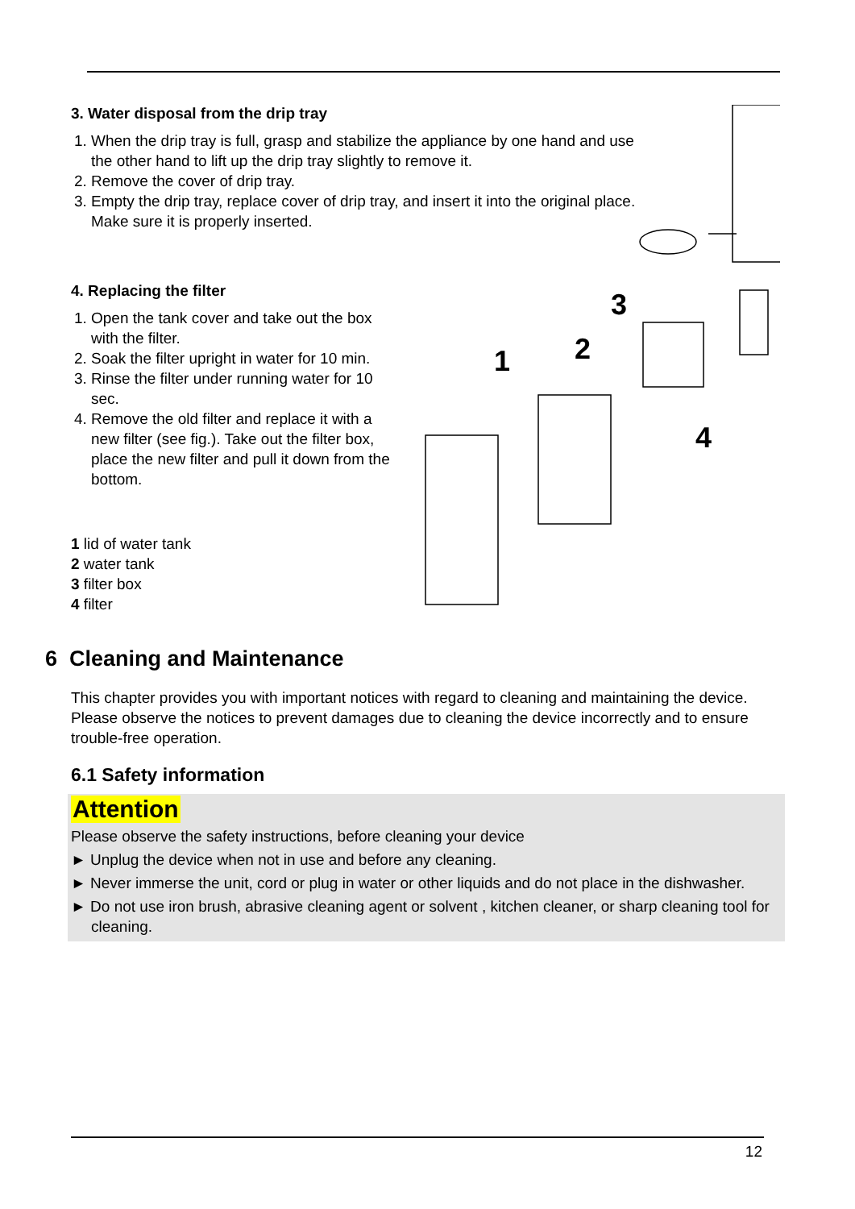3. Water disposal from the drip tray
1. When the drip tray is full, grasp and stabilize the appliance by one hand and use the other hand to lift up the drip tray slightly to remove it.
2. Remove the cover of drip tray.
3. Empty the drip tray, replace cover of drip tray, and insert it into the original place. Make sure it is properly inserted.
4. Replacing the filter
1. Open the tank cover and take out the box with the filter.
2. Soak the filter upright in water for 10 min.
3. Rinse the filter under running water for 10 sec.
4. Remove the old filter and replace it with a new filter (see fig.). Take out the filter box, place the new filter and pull it down from the bottom.
1 lid of water tank
2 water tank
3 filter box
4 filter
1
2
3
4
6 Cleaning and Maintenance
This chapter provides you with important notices with regard to cleaning and maintaining the device. Please observe the notices to prevent damages due to cleaning the device incorrectly and to ensure trouble-free operation.
6.1 Safety information
Attention
Please observe the safety instructions, before cleaning your device
► Unplug the device when not in use and before any cleaning.
► Never immerse the unit, cord or plug in water or other liquids and do not place in the dishwasher.
► Do not use iron brush, abrasive cleaning agent or solvent , kitchen cleaner, or sharp cleaning tool for cleaning.
12